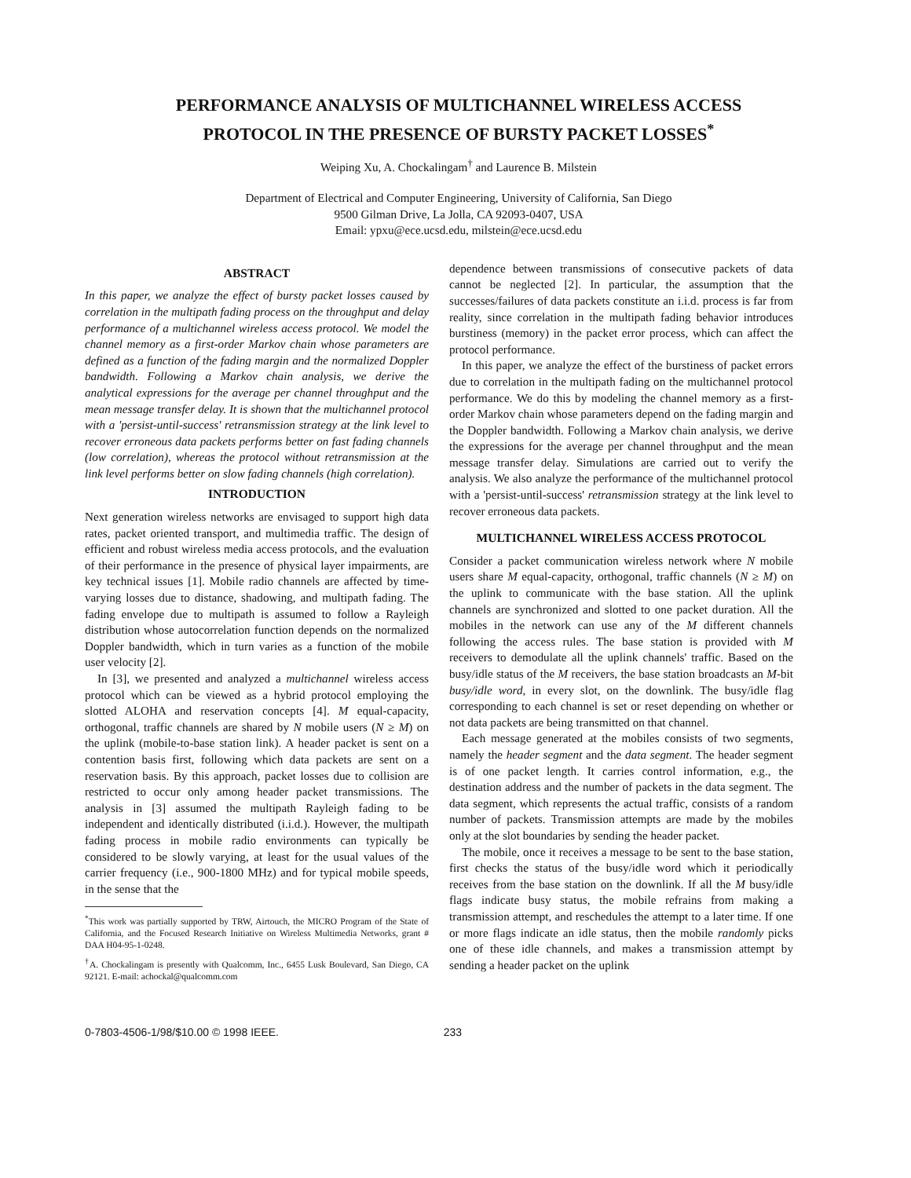PERFORMANCE ANALYSIS OF MULTICHANNEL WIRELESS ACCESS
PROTOCOL IN THE PRESENCE OF BURSTY PACKET LOSSES<sup>*</sup>
Weiping Xu, A. Chockalingam<sup>†</sup> and Laurence B. Milstein
Department of Electrical and Computer Engineering, University of California, San Diego
9500 Gilman Drive, La Jolla, CA 92093-0407, USA
Email: ypxu@ece.ucsd.edu, milstein@ece.ucsd.edu
ABSTRACT
In this paper, we analyze the effect of bursty packet losses caused by correlation in the multipath fading process on the throughput and delay performance of a multichannel wireless access protocol. We model the channel memory as a first-order Markov chain whose parameters are defined as a function of the fading margin and the normalized Doppler bandwidth. Following a Markov chain analysis, we derive the analytical expressions for the average per channel throughput and the mean message transfer delay. It is shown that the multichannel protocol with a 'persist-until-success' retransmission strategy at the link level to recover erroneous data packets performs better on fast fading channels (low correlation), whereas the protocol without retransmission at the link level performs better on slow fading channels (high correlation).
INTRODUCTION
Next generation wireless networks are envisaged to support high data rates, packet oriented transport, and multimedia traffic. The design of efficient and robust wireless media access protocols, and the evaluation of their performance in the presence of physical layer impairments, are key technical issues [1]. Mobile radio channels are affected by time-varying losses due to distance, shadowing, and multipath fading. The fading envelope due to multipath is assumed to follow a Rayleigh distribution whose autocorrelation function depends on the normalized Doppler bandwidth, which in turn varies as a function of the mobile user velocity [2].
In [3], we presented and analyzed a multichannel wireless access protocol which can be viewed as a hybrid protocol employing the slotted ALOHA and reservation concepts [4]. M equal-capacity, orthogonal, traffic channels are shared by N mobile users (N ≥ M) on the uplink (mobile-to-base station link). A header packet is sent on a contention basis first, following which data packets are sent on a reservation basis. By this approach, packet losses due to collision are restricted to occur only among header packet transmissions. The analysis in [3] assumed the multipath Rayleigh fading to be independent and identically distributed (i.i.d.). However, the multipath fading process in mobile radio environments can typically be considered to be slowly varying, at least for the usual values of the carrier frequency (i.e., 900-1800 MHz) and for typical mobile speeds, in the sense that the
<sup>*</sup> This work was partially supported by TRW, Airtouch, the MICRO Program of the State of California, and the Focused Research Initiative on Wireless Multimedia Networks, grant # DAA H04-95-1-0248.
<sup>†</sup> A. Chockalingam is presently with Qualcomm, Inc., 6455 Lusk Boulevard, San Diego, CA 92121. E-mail: achockal@qualcomm.com
dependence between transmissions of consecutive packets of data cannot be neglected [2]. In particular, the assumption that the successes/failures of data packets constitute an i.i.d. process is far from reality, since correlation in the multipath fading behavior introduces burstiness (memory) in the packet error process, which can affect the protocol performance.
In this paper, we analyze the effect of the burstiness of packet errors due to correlation in the multipath fading on the multichannel protocol performance. We do this by modeling the channel memory as a first-order Markov chain whose parameters depend on the fading margin and the Doppler bandwidth. Following a Markov chain analysis, we derive the expressions for the average per channel throughput and the mean message transfer delay. Simulations are carried out to verify the analysis. We also analyze the performance of the multichannel protocol with a 'persist-until-success' retransmission strategy at the link level to recover erroneous data packets.
MULTICHANNEL WIRELESS ACCESS PROTOCOL
Consider a packet communication wireless network where N mobile users share M equal-capacity, orthogonal, traffic channels (N ≥ M) on the uplink to communicate with the base station. All the uplink channels are synchronized and slotted to one packet duration. All the mobiles in the network can use any of the M different channels following the access rules. The base station is provided with M receivers to demodulate all the uplink channels' traffic. Based on the busy/idle status of the M receivers, the base station broadcasts an M-bit busy/idle word, in every slot, on the downlink. The busy/idle flag corresponding to each channel is set or reset depending on whether or not data packets are being transmitted on that channel.
Each message generated at the mobiles consists of two segments, namely the header segment and the data segment. The header segment is of one packet length. It carries control information, e.g., the destination address and the number of packets in the data segment. The data segment, which represents the actual traffic, consists of a random number of packets. Transmission attempts are made by the mobiles only at the slot boundaries by sending the header packet.
The mobile, once it receives a message to be sent to the base station, first checks the status of the busy/idle word which it periodically receives from the base station on the downlink. If all the M busy/idle flags indicate busy status, the mobile refrains from making a transmission attempt, and reschedules the attempt to a later time. If one or more flags indicate an idle status, then the mobile randomly picks one of these idle channels, and makes a transmission attempt by sending a header packet on the uplink
0-7803-4506-1/98/$10.00 © 1998 IEEE. 233